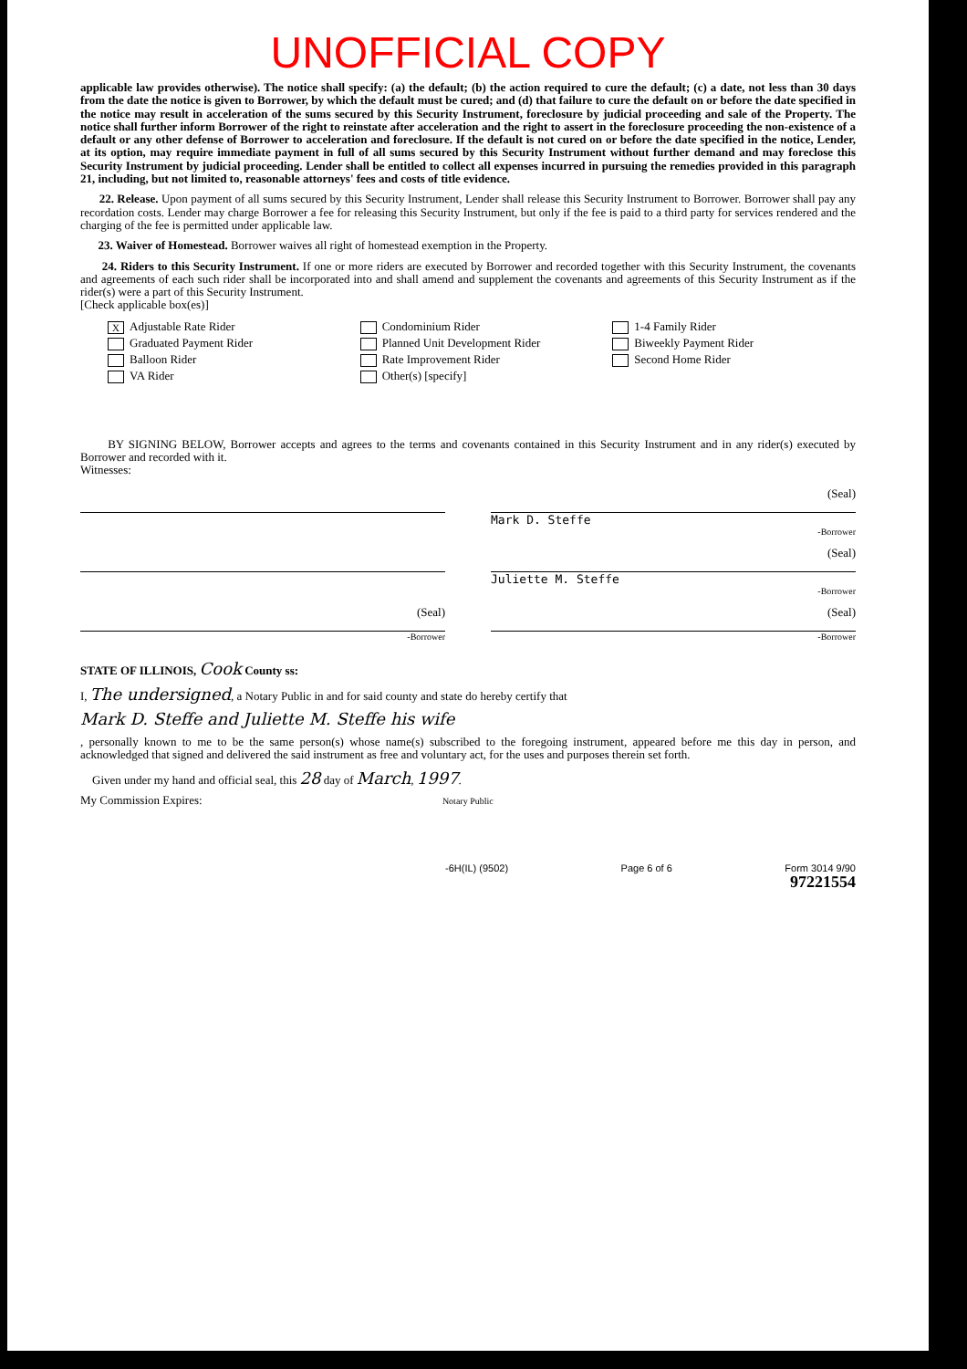UNOFFICIAL COPY
applicable law provides otherwise). The notice shall specify: (a) the default; (b) the action required to cure the default; (c) a date, not less than 30 days from the date the notice is given to Borrower, by which the default must be cured; and (d) that failure to cure the default on or before the date specified in the notice may result in acceleration of the sums secured by this Security Instrument, foreclosure by judicial proceeding and sale of the Property. The notice shall further inform Borrower of the right to reinstate after acceleration and the right to assert in the foreclosure proceeding the non-existence of a default or any other defense of Borrower to acceleration and foreclosure. If the default is not cured on or before the date specified in the notice, Lender, at its option, may require immediate payment in full of all sums secured by this Security Instrument without further demand and may foreclose this Security Instrument by judicial proceeding. Lender shall be entitled to collect all expenses incurred in pursuing the remedies provided in this paragraph 21, including, but not limited to, reasonable attorneys' fees and costs of title evidence.
22. Release. Upon payment of all sums secured by this Security Instrument, Lender shall release this Security Instrument to Borrower. Borrower shall pay any recordation costs. Lender may charge Borrower a fee for releasing this Security Instrument, but only if the fee is paid to a third party for services rendered and the charging of the fee is permitted under applicable law.
23. Waiver of Homestead. Borrower waives all right of homestead exemption in the Property.
24. Riders to this Security Instrument. If one or more riders are executed by Borrower and recorded together with this Security Instrument, the covenants and agreements of each such rider shall be incorporated into and shall amend and supplement the covenants and agreements of this Security Instrument as if the rider(s) were a part of this Security Instrument.
[Check applicable box(es)]
X Adjustable Rate Rider
Condominium Rider
1-4 Family Rider
Graduated Payment Rider
Planned Unit Development Rider
Biweekly Payment Rider
Balloon Rider
Rate Improvement Rider
Second Home Rider
VA Rider
Other(s) [specify]
BY SIGNING BELOW, Borrower accepts and agrees to the terms and covenants contained in this Security Instrument and in any rider(s) executed by Borrower and recorded with it.
Witnesses:
(Seal)
Mark D. Steffe
-Borrower
(Seal)
Juliette M. Steffe
-Borrower
(Seal)
-Borrower
(Seal)
-Borrower
STATE OF ILLINOIS, Cook County ss:
I, The undersigned, a Notary Public in and for said county and state do hereby certify that
Mark D. Steffe and Juliette M. Steffe his wife
, personally known to me to be the same person(s) whose name(s) subscribed to the foregoing instrument, appeared before me this day in person, and acknowledged that signed and delivered the said instrument as free and voluntary act, for the uses and purposes therein set forth.
Given under my hand and official seal, this 28 day of March, 1997.
My Commission Expires: Notary Public
-6H(IL) (9502) Page 6 of 6 Form 3014 9/90
97221554